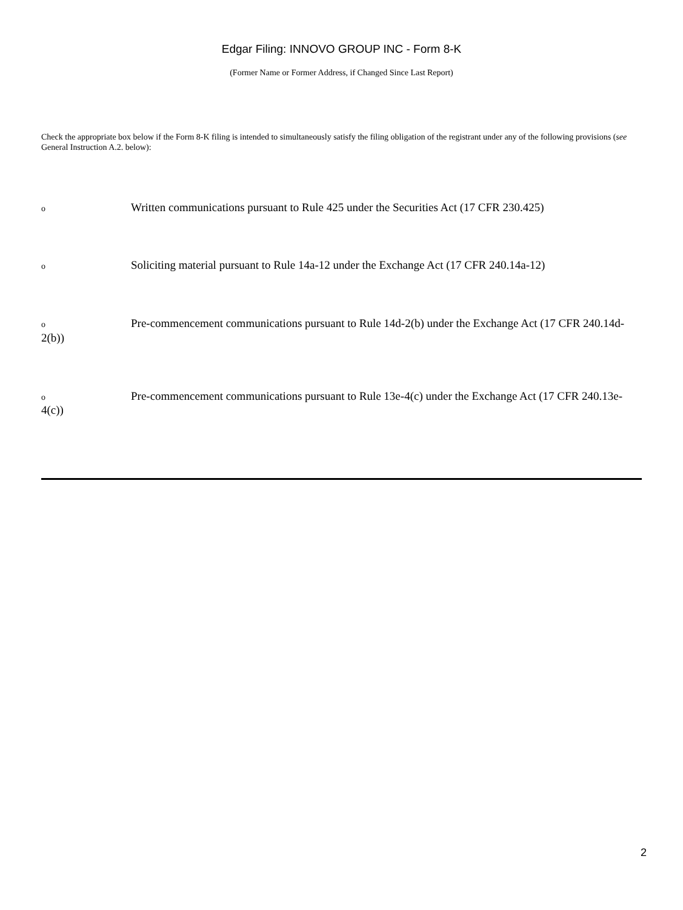Edgar Filing: INNOVO GROUP INC - Form 8-K
(Former Name or Former Address, if Changed Since Last Report)
Check the appropriate box below if the Form 8-K filing is intended to simultaneously satisfy the filing obligation of the registrant under any of the following provisions (see General Instruction A.2. below):
o Written communications pursuant to Rule 425 under the Securities Act (17 CFR 230.425)
o Soliciting material pursuant to Rule 14a-12 under the Exchange Act (17 CFR 240.14a-12)
o Pre-commencement communications pursuant to Rule 14d-2(b) under the Exchange Act (17 CFR 240.14d-2(b))
o Pre-commencement communications pursuant to Rule 13e-4(c) under the Exchange Act (17 CFR 240.13e-4(c))
2